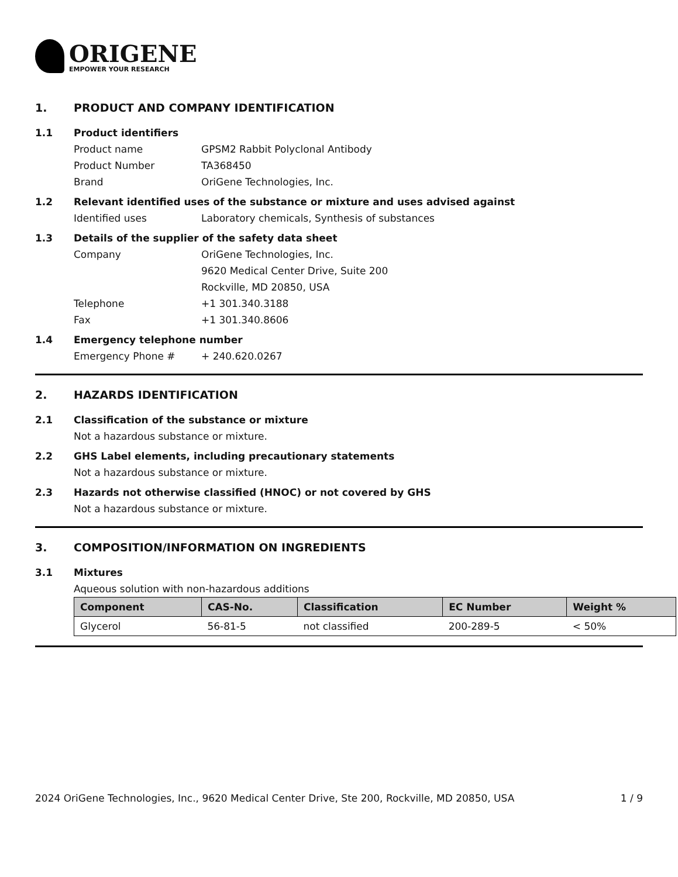ORIGENE
EMPOWER YOUR RESEARCH
1. PRODUCT AND COMPANY IDENTIFICATION
1.1 Product identifiers
Product name GPSM2 Rabbit Polyclonal Antibody
Product Number TA368450
Brand OriGene Technologies, Inc.
1.2 Relevant identified uses of the substance or mixture and uses advised against
Identified uses Laboratory chemicals, Synthesis of substances
1.3 Details of the supplier of the safety data sheet
Company OriGene Technologies, Inc.
9620 Medical Center Drive, Suite 200
Rockville, MD 20850, USA
Telephone +1 301.340.3188
Fax +1 301.340.8606
1.4 Emergency telephone number
Emergency Phone # + 240.620.0267
2. HAZARDS IDENTIFICATION
2.1 Classification of the substance or mixture
Not a hazardous substance or mixture.
2.2 GHS Label elements, including precautionary statements
Not a hazardous substance or mixture.
2.3 Hazards not otherwise classified (HNOC) or not covered by GHS
Not a hazardous substance or mixture.
3. COMPOSITION/INFORMATION ON INGREDIENTS
3.1 Mixtures
Aqueous solution with non-hazardous additions
| Component | CAS-No. | Classification | EC Number | Weight % |
| --- | --- | --- | --- | --- |
| Glycerol | 56-81-5 | not classified | 200-289-5 | < 50% |
2024 OriGene Technologies, Inc., 9620 Medical Center Drive, Ste 200, Rockville, MD 20850, USA 1 / 9